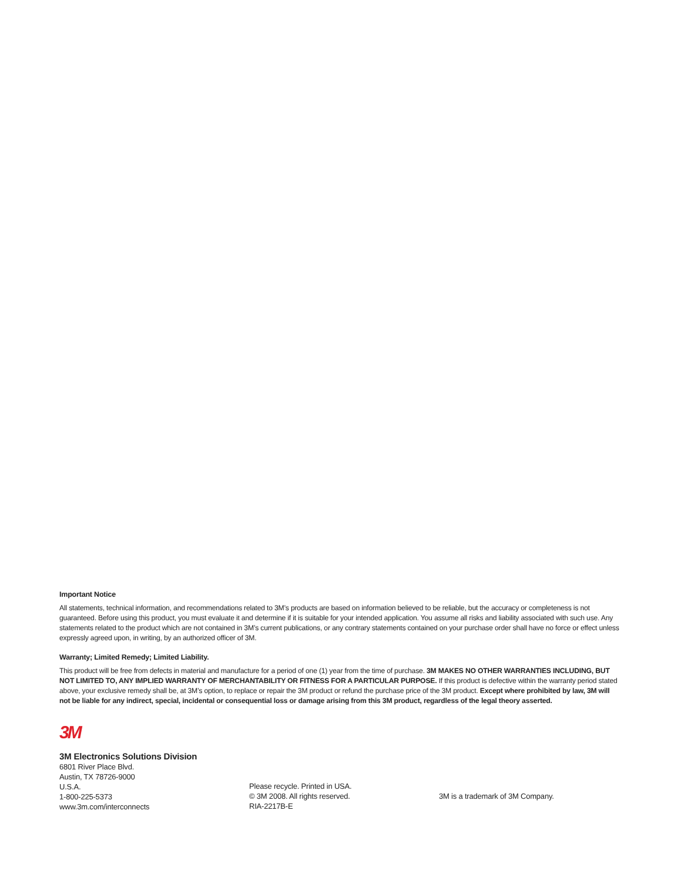Important Notice
All statements, technical information, and recommendations related to 3M’s products are based on information believed to be reliable, but the accuracy or completeness is not guaranteed. Before using this product, you must evaluate it and determine if it is suitable for your intended application. You assume all risks and liability associated with such use. Any statements related to the product which are not contained in 3M’s current publications, or any contrary statements contained on your purchase order shall have no force or effect unless expressly agreed upon, in writing, by an authorized officer of 3M.
Warranty; Limited Remedy; Limited Liability.
This product will be free from defects in material and manufacture for a period of one (1) year from the time of purchase. 3M MAKES NO OTHER WARRANTIES INCLUDING, BUT NOT LIMITED TO, ANY IMPLIED WARRANTY OF MERCHANTABILITY OR FITNESS FOR A PARTICULAR PURPOSE. If this product is defective within the warranty period stated above, your exclusive remedy shall be, at 3M’s option, to replace or repair the 3M product or refund the purchase price of the 3M product. Except where prohibited by law, 3M will not be liable for any indirect, special, incidental or consequential loss or damage arising from this 3M product, regardless of the legal theory asserted.
3M
3M Electronics Solutions Division
6801 River Place Blvd.
Austin, TX 78726-9000
U.S.A.
1-800-225-5373
www.3m.com/interconnects
Please recycle. Printed in USA.
© 3M 2008. All rights reserved.
RIA-2217B-E
3M is a trademark of 3M Company.